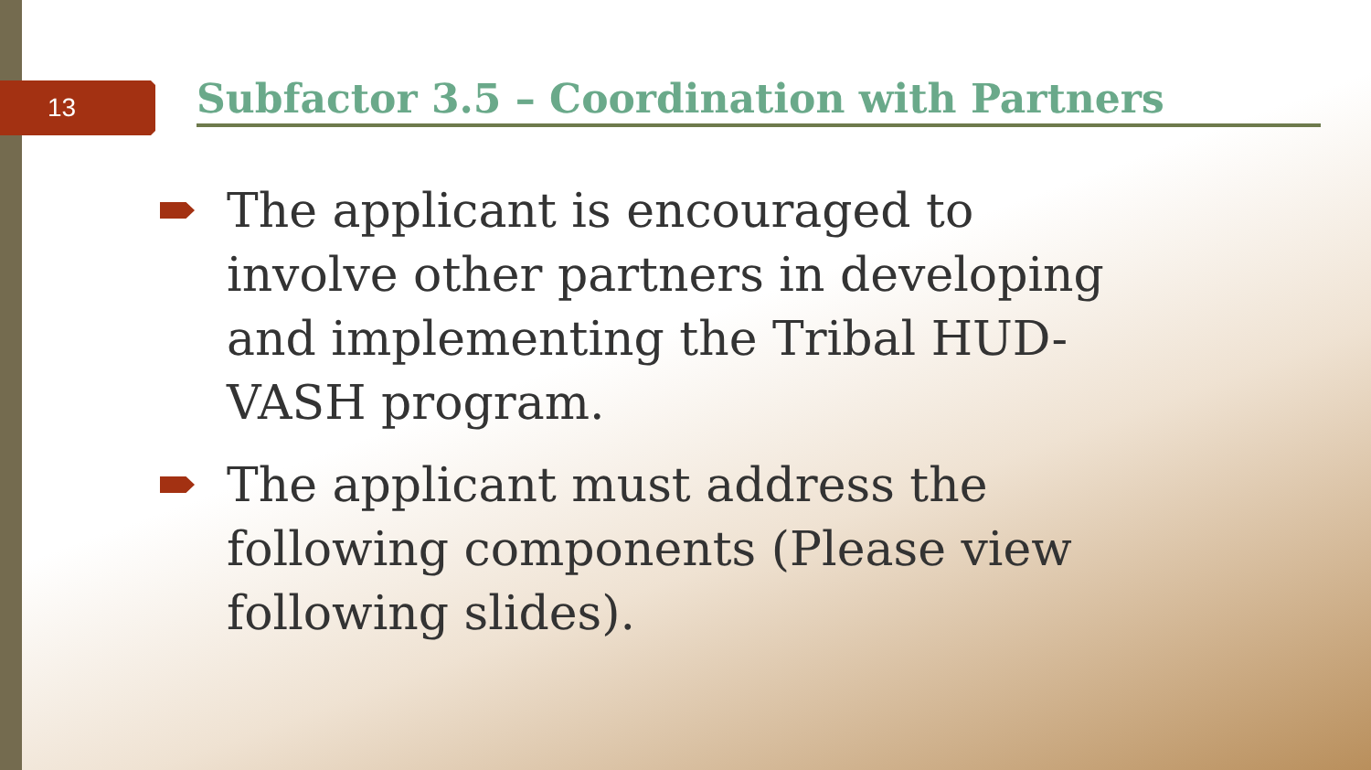13 Subfactor 3.5 – Coordination with Partners
The applicant is encouraged to involve other partners in developing and implementing the Tribal HUD-VASH program.
The applicant must address the following components (Please view following slides).